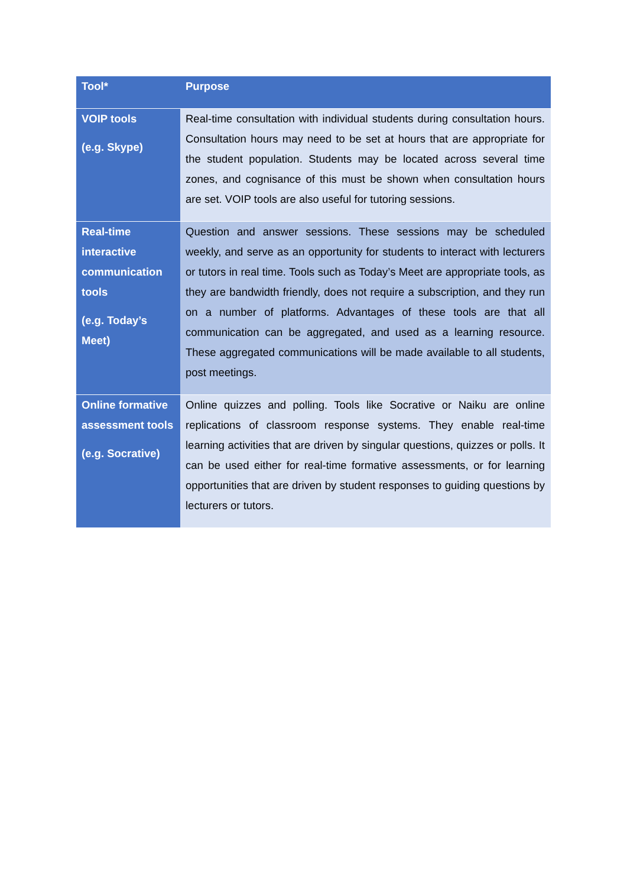| Tool* | Purpose |
| --- | --- |
| VOIP tools (e.g. Skype) | Real-time consultation with individual students during consultation hours. Consultation hours may need to be set at hours that are appropriate for the student population. Students may be located across several time zones, and cognisance of this must be shown when consultation hours are set. VOIP tools are also useful for tutoring sessions. |
| Real-time interactive communication tools (e.g. Today’s Meet) | Question and answer sessions. These sessions may be scheduled weekly, and serve as an opportunity for students to interact with lecturers or tutors in real time. Tools such as Today’s Meet are appropriate tools, as they are bandwidth friendly, does not require a subscription, and they run on a number of platforms. Advantages of these tools are that all communication can be aggregated, and used as a learning resource. These aggregated communications will be made available to all students, post meetings. |
| Online formative assessment tools (e.g. Socrative) | Online quizzes and polling. Tools like Socrative or Naiku are online replications of classroom response systems. They enable real-time learning activities that are driven by singular questions, quizzes or polls. It can be used either for real-time formative assessments, or for learning opportunities that are driven by student responses to guiding questions by lecturers or tutors. |